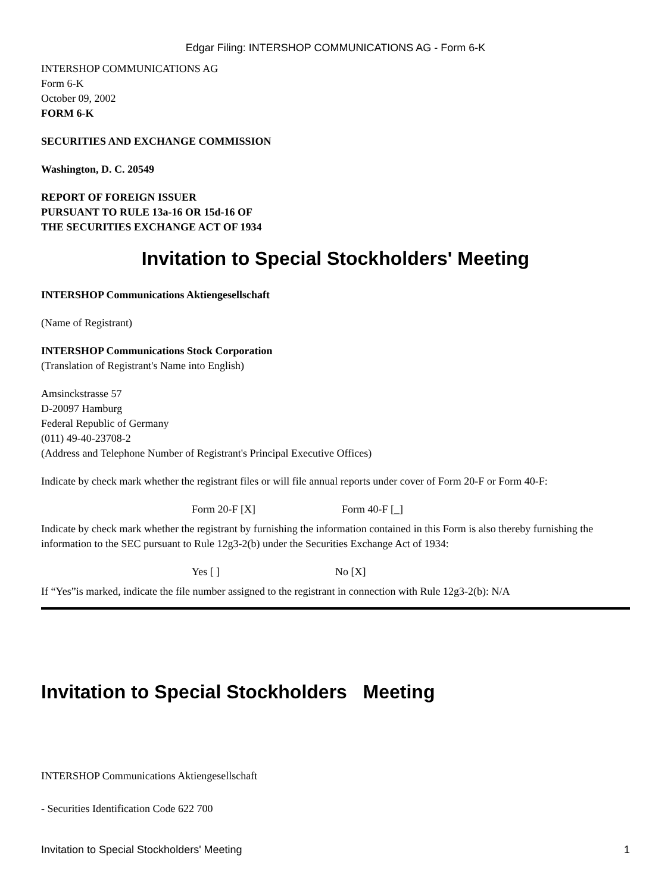Edgar Filing: INTERSHOP COMMUNICATIONS AG - Form 6-K
INTERSHOP COMMUNICATIONS AG
Form 6-K
October 09, 2002
FORM 6-K
SECURITIES AND EXCHANGE COMMISSION
Washington, D. C. 20549
REPORT OF FOREIGN ISSUER
PURSUANT TO RULE 13a-16 OR 15d-16 OF
THE SECURITIES EXCHANGE ACT OF 1934
Invitation to Special Stockholders' Meeting
INTERSHOP Communications Aktiengesellschaft
(Name of Registrant)
INTERSHOP Communications Stock Corporation
(Translation of Registrant's Name into English)
Amsinckstrasse 57
D-20097 Hamburg
Federal Republic of Germany
(011) 49-40-23708-2
(Address and Telephone Number of Registrant's Principal Executive Offices)
Indicate by check mark whether the registrant files or will file annual reports under cover of Form 20-F or Form 40-F:
Form 20-F [X] Form 40-F [_]
Indicate by check mark whether the registrant by furnishing the information contained in this Form is also thereby furnishing the information to the SEC pursuant to Rule 12g3-2(b) under the Securities Exchange Act of 1934:
Yes [ ] No [X]
If “Yes”is marked, indicate the file number assigned to the registrant in connection with Rule 12g3-2(b): N/A
Invitation to Special Stockholders Meeting
INTERSHOP Communications Aktiengesellschaft
- Securities Identification Code 622 700
Invitation to Special Stockholders' Meeting 1